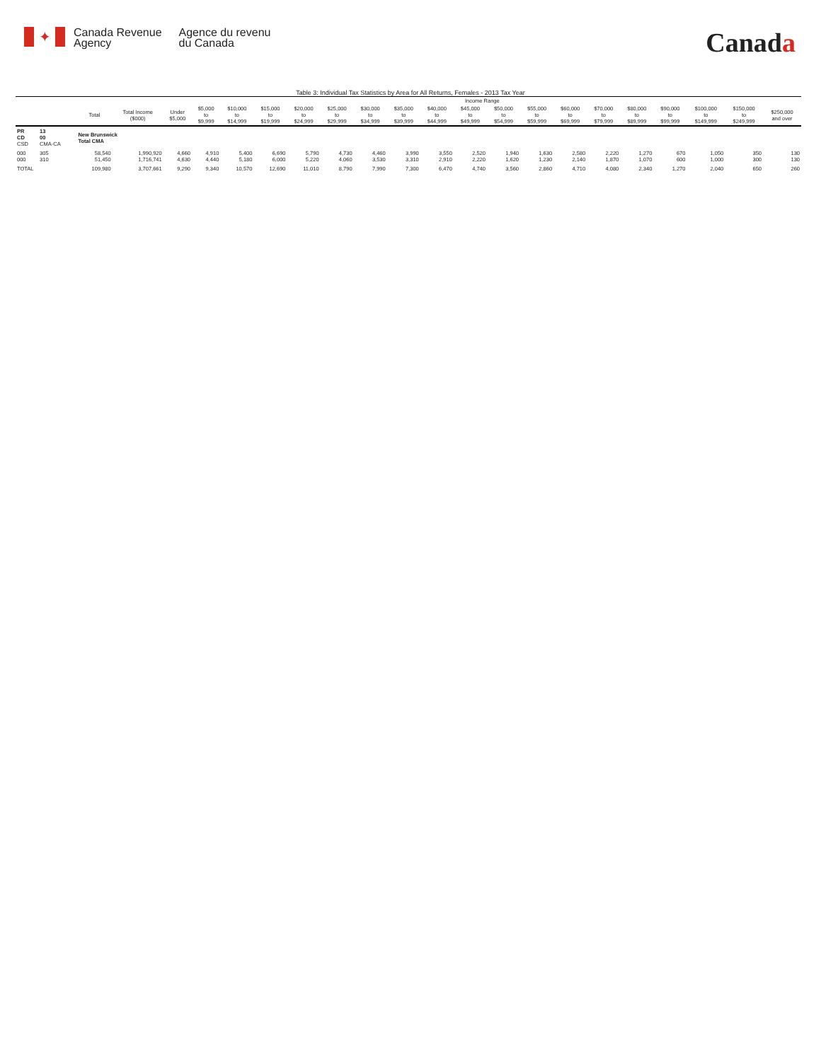✦
Canada Revenue
Agency
Agence du revenu
du Canada
Canada
Table 3: Individual Tax Statistics by Area for All Returns, Females - 2013 Tax Year
| | | | | Income Range | | | | | | | | | | | | | | | | | | |
| --- | --- | --- | --- | --- | --- | --- | --- | --- | --- | --- | --- | --- | --- | --- | --- | --- | --- | --- | --- | --- | --- | --- |
| | | Total | Total Income ($000) | Under $5,000 | $5,000 to $9,999 | $10,000 to $14,999 | $15,000 to $19,999 | $20,000 to $24,999 | $25,000 to $29,999 | $30,000 to $34,999 | $35,000 to $39,999 | $40,000 to $44,999 | $45,000 to $49,999 | $50,000 to $54,999 | $55,000 to $59,999 | $60,000 to $69,999 | $70,000 to $79,999 | $80,000 to $89,999 | $90,000 to $99,999 | $100,000 to $149,999 | $150,000 to $249,999 | $250,000 and over |
| PR CD CSD | 13 00 CMA-CA | New Brunswick Total CMA | | | | | | | | | | | | | | | | | | | | |
| 000 000 | 305 310 | 58,540 51,450 | 1,990,920 1,716,741 | 4,660 4,630 | 4,910 4,440 | 5,400 5,180 | 6,690 6,000 | 5,790 5,220 | 4,730 4,060 | 4,460 3,530 | 3,990 3,310 | 3,550 2,910 | 2,520 2,220 | 1,940 1,620 | 1,630 1,230 | 2,580 2,140 | 2,220 1,870 | 1,270 1,070 | 670 600 | 1,050 1,000 | 350 300 | 130 130 |
| TOTAL | | 109,980 | 3,707,661 | 9,290 | 9,340 | 10,570 | 12,690 | 11,010 | 8,790 | 7,990 | 7,300 | 6,470 | 4,740 | 3,560 | 2,860 | 4,710 | 4,080 | 2,340 | 1,270 | 2,040 | 650 | 260 |